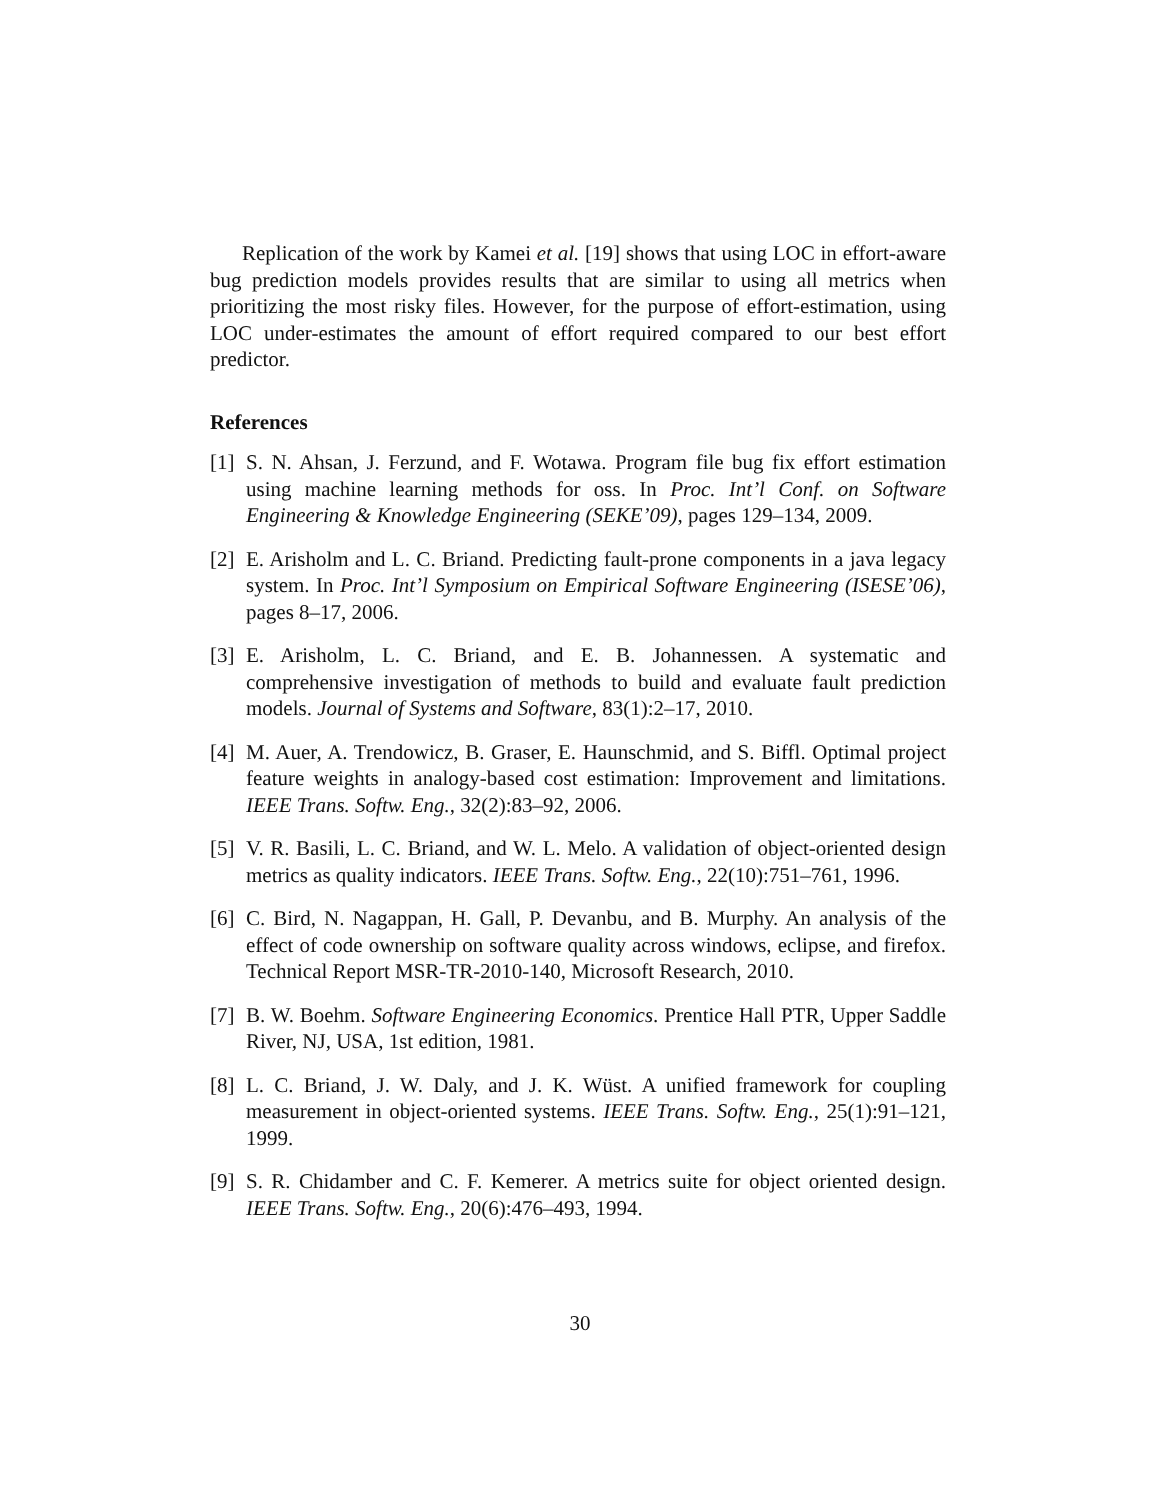Replication of the work by Kamei et al. [19] shows that using LOC in effort-aware bug prediction models provides results that are similar to using all metrics when prioritizing the most risky files. However, for the purpose of effort-estimation, using LOC under-estimates the amount of effort required compared to our best effort predictor.
References
[1] S. N. Ahsan, J. Ferzund, and F. Wotawa. Program file bug fix effort estimation using machine learning methods for oss. In Proc. Int’l Conf. on Software Engineering & Knowledge Engineering (SEKE’09), pages 129–134, 2009.
[2] E. Arisholm and L. C. Briand. Predicting fault-prone components in a java legacy system. In Proc. Int’l Symposium on Empirical Software Engineering (ISESE’06), pages 8–17, 2006.
[3] E. Arisholm, L. C. Briand, and E. B. Johannessen. A systematic and comprehensive investigation of methods to build and evaluate fault prediction models. Journal of Systems and Software, 83(1):2–17, 2010.
[4] M. Auer, A. Trendowicz, B. Graser, E. Haunschmid, and S. Biffl. Optimal project feature weights in analogy-based cost estimation: Improvement and limitations. IEEE Trans. Softw. Eng., 32(2):83–92, 2006.
[5] V. R. Basili, L. C. Briand, and W. L. Melo. A validation of object-oriented design metrics as quality indicators. IEEE Trans. Softw. Eng., 22(10):751–761, 1996.
[6] C. Bird, N. Nagappan, H. Gall, P. Devanbu, and B. Murphy. An analysis of the effect of code ownership on software quality across windows, eclipse, and firefox. Technical Report MSR-TR-2010-140, Microsoft Research, 2010.
[7] B. W. Boehm. Software Engineering Economics. Prentice Hall PTR, Upper Saddle River, NJ, USA, 1st edition, 1981.
[8] L. C. Briand, J. W. Daly, and J. K. Wüst. A unified framework for coupling measurement in object-oriented systems. IEEE Trans. Softw. Eng., 25(1):91–121, 1999.
[9] S. R. Chidamber and C. F. Kemerer. A metrics suite for object oriented design. IEEE Trans. Softw. Eng., 20(6):476–493, 1994.
30